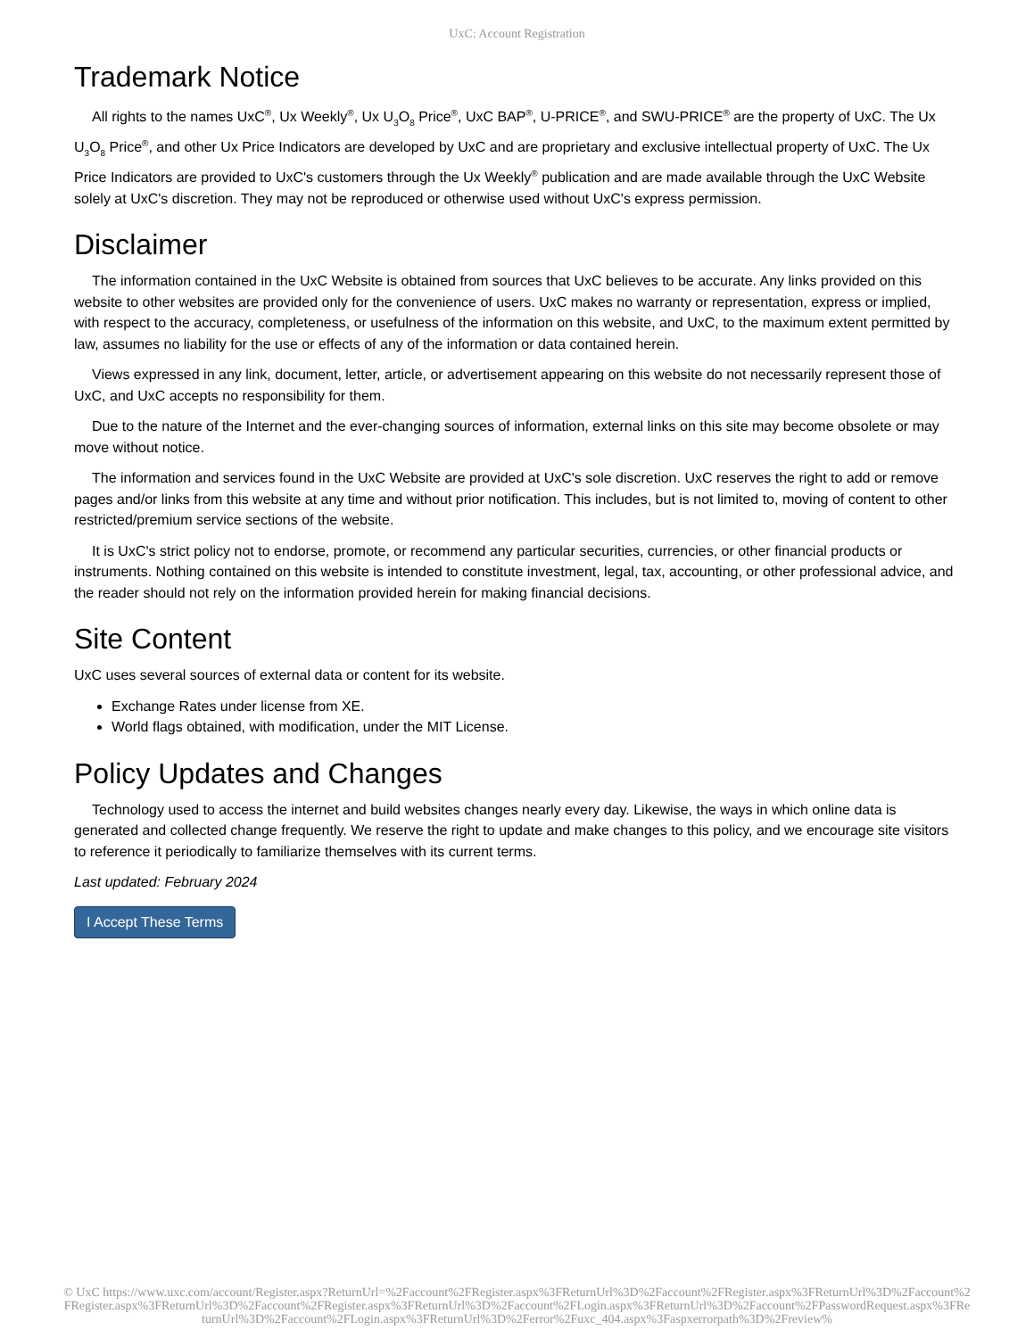UxC: Account Registration
Trademark Notice
All rights to the names UxC<sup>®</sup>, Ux Weekly<sup>®</sup>, Ux U<sub>3</sub>O<sub>8</sub> Price<sup>®</sup>, UxC BAP<sup>®</sup>, U-PRICE<sup>®</sup>, and SWU-PRICE<sup>®</sup> are the property of UxC. The Ux U<sub>3</sub>O<sub>8</sub> Price<sup>®</sup>, and other Ux Price Indicators are developed by UxC and are proprietary and exclusive intellectual property of UxC. The Ux Price Indicators are provided to UxC's customers through the Ux Weekly<sup>®</sup> publication and are made available through the UxC Website solely at UxC's discretion. They may not be reproduced or otherwise used without UxC's express permission.
Disclaimer
The information contained in the UxC Website is obtained from sources that UxC believes to be accurate. Any links provided on this website to other websites are provided only for the convenience of users. UxC makes no warranty or representation, express or implied, with respect to the accuracy, completeness, or usefulness of the information on this website, and UxC, to the maximum extent permitted by law, assumes no liability for the use or effects of any of the information or data contained herein.
Views expressed in any link, document, letter, article, or advertisement appearing on this website do not necessarily represent those of UxC, and UxC accepts no responsibility for them.
Due to the nature of the Internet and the ever-changing sources of information, external links on this site may become obsolete or may move without notice.
The information and services found in the UxC Website are provided at UxC's sole discretion. UxC reserves the right to add or remove pages and/or links from this website at any time and without prior notification. This includes, but is not limited to, moving of content to other restricted/premium service sections of the website.
It is UxC's strict policy not to endorse, promote, or recommend any particular securities, currencies, or other financial products or instruments. Nothing contained on this website is intended to constitute investment, legal, tax, accounting, or other professional advice, and the reader should not rely on the information provided herein for making financial decisions.
Site Content
UxC uses several sources of external data or content for its website.
Exchange Rates under license from XE.
World flags obtained, with modification, under the MIT License.
Policy Updates and Changes
Technology used to access the internet and build websites changes nearly every day. Likewise, the ways in which online data is generated and collected change frequently. We reserve the right to update and make changes to this policy, and we encourage site visitors to reference it periodically to familiarize themselves with its current terms.
Last updated: February 2024
I Accept These Terms
© UxC https://www.uxc.com/account/Register.aspx?ReturnUrl=%2Faccount%2FRegister.aspx%3FReturnUrl%3D%2Faccount%2FRegister.aspx%3FReturnUrl%3D%2Faccount%2FRegister.aspx%3FReturnUrl%3D%2Faccount%2FRegister.aspx%3FReturnUrl%3D%2Faccount%2FLogin.aspx%3FReturnUrl%3D%2Faccount%2FPasswordRequest.aspx%3FReturnUrl%3D%2Faccount%2FLogin.aspx%3FReturnUrl%3D%2Ferror%2Fuxc_404.aspx%3Faspxerrorpath%3D%2Freview%